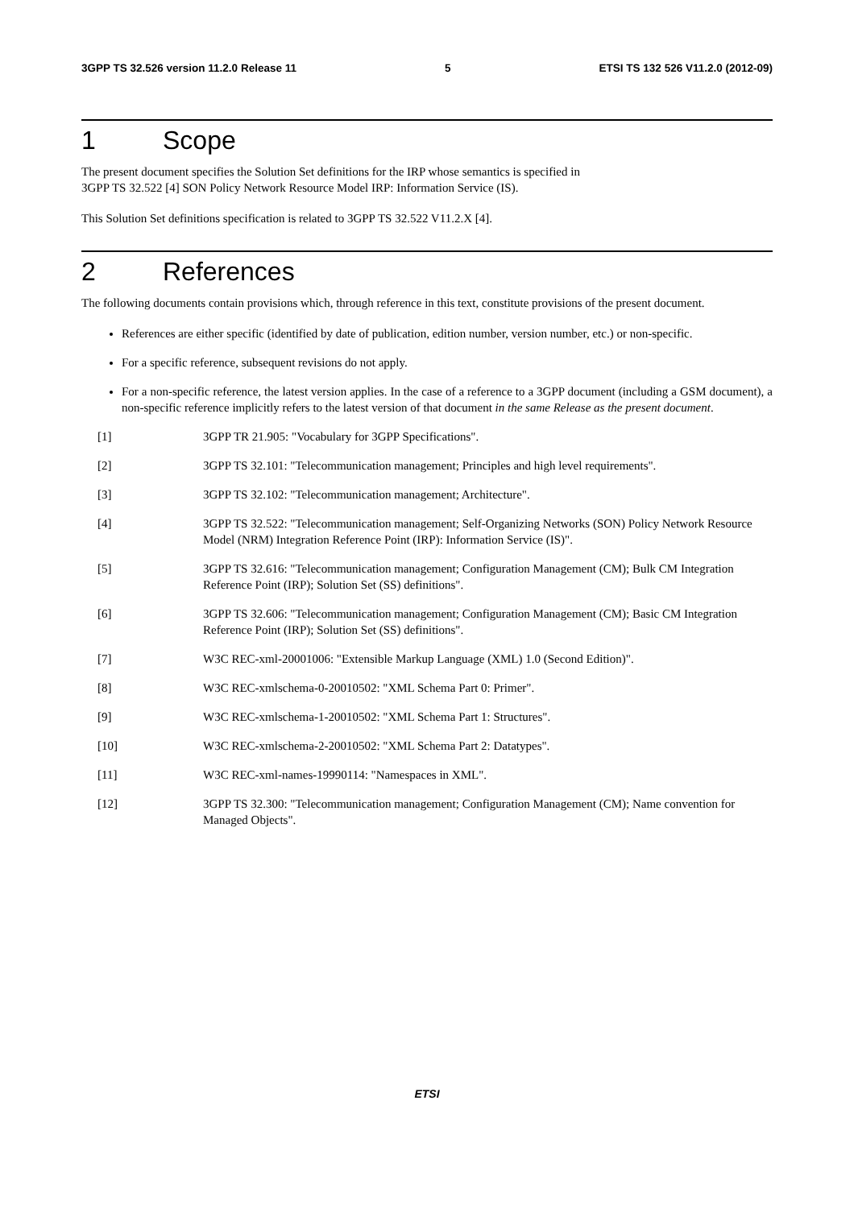3GPP TS 32.526 version 11.2.0 Release 11 5 ETSI TS 132 526 V11.2.0 (2012-09)
1 Scope
The present document specifies the Solution Set definitions for the IRP whose semantics is specified in
3GPP TS 32.522 [4] SON Policy Network Resource Model IRP: Information Service (IS).
This Solution Set definitions specification is related to 3GPP TS 32.522 V11.2.X [4].
2 References
The following documents contain provisions which, through reference in this text, constitute provisions of the present document.
References are either specific (identified by date of publication, edition number, version number, etc.) or non-specific.
For a specific reference, subsequent revisions do not apply.
For a non-specific reference, the latest version applies. In the case of a reference to a 3GPP document (including a GSM document), a non-specific reference implicitly refers to the latest version of that document in the same Release as the present document.
[1] 3GPP TR 21.905: "Vocabulary for 3GPP Specifications".
[2] 3GPP TS 32.101: "Telecommunication management; Principles and high level requirements".
[3] 3GPP TS 32.102: "Telecommunication management; Architecture".
[4] 3GPP TS 32.522: "Telecommunication management; Self-Organizing Networks (SON) Policy Network Resource Model (NRM) Integration Reference Point (IRP): Information Service (IS)".
[5] 3GPP TS 32.616: "Telecommunication management; Configuration Management (CM); Bulk CM Integration Reference Point (IRP); Solution Set (SS) definitions".
[6] 3GPP TS 32.606: "Telecommunication management; Configuration Management (CM); Basic CM Integration Reference Point (IRP); Solution Set (SS) definitions".
[7] W3C REC-xml-20001006: "Extensible Markup Language (XML) 1.0 (Second Edition)".
[8] W3C REC-xmlschema-0-20010502: "XML Schema Part 0: Primer".
[9] W3C REC-xmlschema-1-20010502: "XML Schema Part 1: Structures".
[10] W3C REC-xmlschema-2-20010502: "XML Schema Part 2: Datatypes".
[11] W3C REC-xml-names-19990114: "Namespaces in XML".
[12] 3GPP TS 32.300: "Telecommunication management; Configuration Management (CM); Name convention for Managed Objects".
ETSI